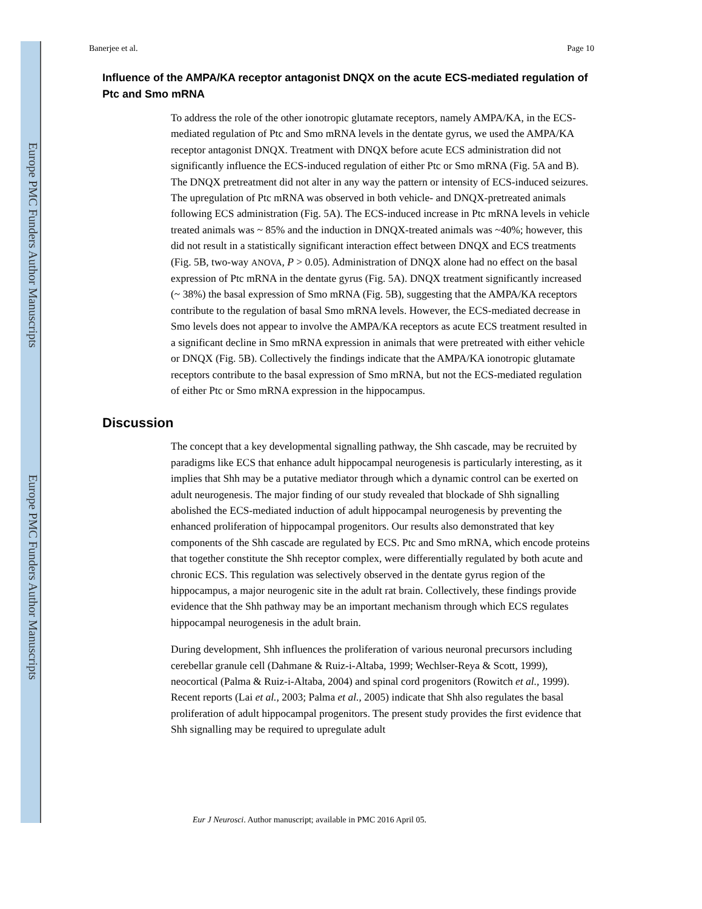Europe PMC Funders Author Manuscripts
Europe PMC Funders Author Manuscripts
Banerjee et al. Page 10
Influence of the AMPA/KA receptor antagonist DNQX on the acute ECS-mediated regulation of Ptc and Smo mRNA
To address the role of the other ionotropic glutamate receptors, namely AMPA/KA, in the ECS-mediated regulation of Ptc and Smo mRNA levels in the dentate gyrus, we used the AMPA/KA receptor antagonist DNQX. Treatment with DNQX before acute ECS administration did not significantly influence the ECS-induced regulation of either Ptc or Smo mRNA (Fig. 5A and B). The DNQX pretreatment did not alter in any way the pattern or intensity of ECS-induced seizures. The upregulation of Ptc mRNA was observed in both vehicle- and DNQX-pretreated animals following ECS administration (Fig. 5A). The ECS-induced increase in Ptc mRNA levels in vehicle treated animals was ~ 85% and the induction in DNQX-treated animals was ~40%; however, this did not result in a statistically significant interaction effect between DNQX and ECS treatments (Fig. 5B, two-way ANOVA, P > 0.05). Administration of DNQX alone had no effect on the basal expression of Ptc mRNA in the dentate gyrus (Fig. 5A). DNQX treatment significantly increased (~ 38%) the basal expression of Smo mRNA (Fig. 5B), suggesting that the AMPA/KA receptors contribute to the regulation of basal Smo mRNA levels. However, the ECS-mediated decrease in Smo levels does not appear to involve the AMPA/KA receptors as acute ECS treatment resulted in a significant decline in Smo mRNA expression in animals that were pretreated with either vehicle or DNQX (Fig. 5B). Collectively the findings indicate that the AMPA/KA ionotropic glutamate receptors contribute to the basal expression of Smo mRNA, but not the ECS-mediated regulation of either Ptc or Smo mRNA expression in the hippocampus.
Discussion
The concept that a key developmental signalling pathway, the Shh cascade, may be recruited by paradigms like ECS that enhance adult hippocampal neurogenesis is particularly interesting, as it implies that Shh may be a putative mediator through which a dynamic control can be exerted on adult neurogenesis. The major finding of our study revealed that blockade of Shh signalling abolished the ECS-mediated induction of adult hippocampal neurogenesis by preventing the enhanced proliferation of hippocampal progenitors. Our results also demonstrated that key components of the Shh cascade are regulated by ECS. Ptc and Smo mRNA, which encode proteins that together constitute the Shh receptor complex, were differentially regulated by both acute and chronic ECS. This regulation was selectively observed in the dentate gyrus region of the hippocampus, a major neurogenic site in the adult rat brain. Collectively, these findings provide evidence that the Shh pathway may be an important mechanism through which ECS regulates hippocampal neurogenesis in the adult brain.
During development, Shh influences the proliferation of various neuronal precursors including cerebellar granule cell (Dahmane & Ruiz-i-Altaba, 1999; Wechlser-Reya & Scott, 1999), neocortical (Palma & Ruiz-i-Altaba, 2004) and spinal cord progenitors (Rowitch et al., 1999). Recent reports (Lai et al., 2003; Palma et al., 2005) indicate that Shh also regulates the basal proliferation of adult hippocampal progenitors. The present study provides the first evidence that Shh signalling may be required to upregulate adult
Eur J Neurosci. Author manuscript; available in PMC 2016 April 05.